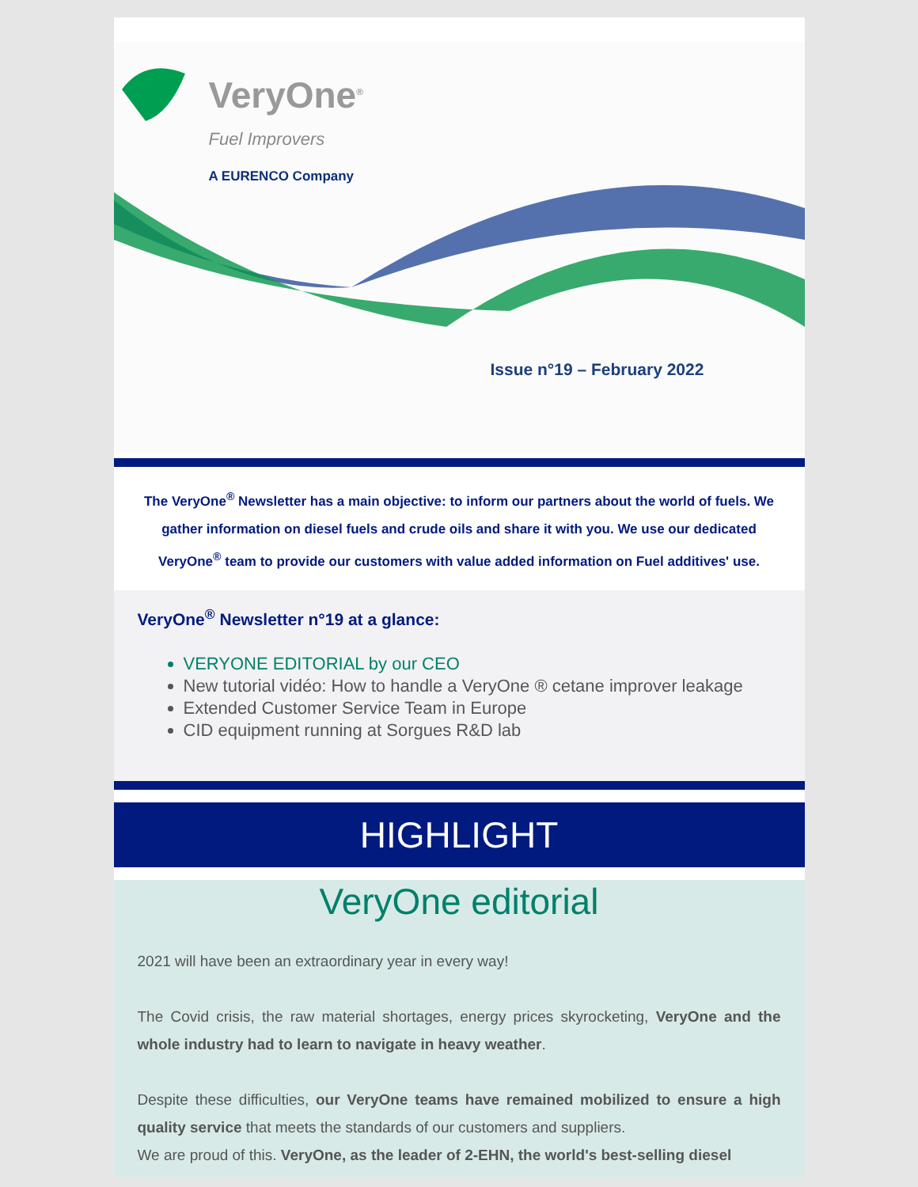VeryOne<sup>®</sup>
Fuel Improvers
A EURENCO Company
Issue n°19 – February 2022
The VeryOne<sup>®</sup> Newsletter has a main objective: to inform our partners about the world of fuels. We gather information on diesel fuels and crude oils and share it with you. We use our dedicated VeryOne<sup>®</sup> team to provide our customers with value added information on Fuel additives' use.
VeryOne<sup>®</sup> Newsletter n°19 at a glance:
VERYONE EDITORIAL by our CEO
New tutorial vidéo: How to handle a VeryOne ® cetane improver leakage
Extended Customer Service Team in Europe
CID equipment running at Sorgues R&D lab
HIGHLIGHT
VeryOne editorial
2021 will have been an extraordinary year in every way!
The Covid crisis, the raw material shortages, energy prices skyrocketing, VeryOne and the whole industry had to learn to navigate in heavy weather.
Despite these difficulties, our VeryOne teams have remained mobilized to ensure a high quality service that meets the standards of our customers and suppliers.
We are proud of this. VeryOne, as the leader of 2-EHN, the world's best-selling diesel